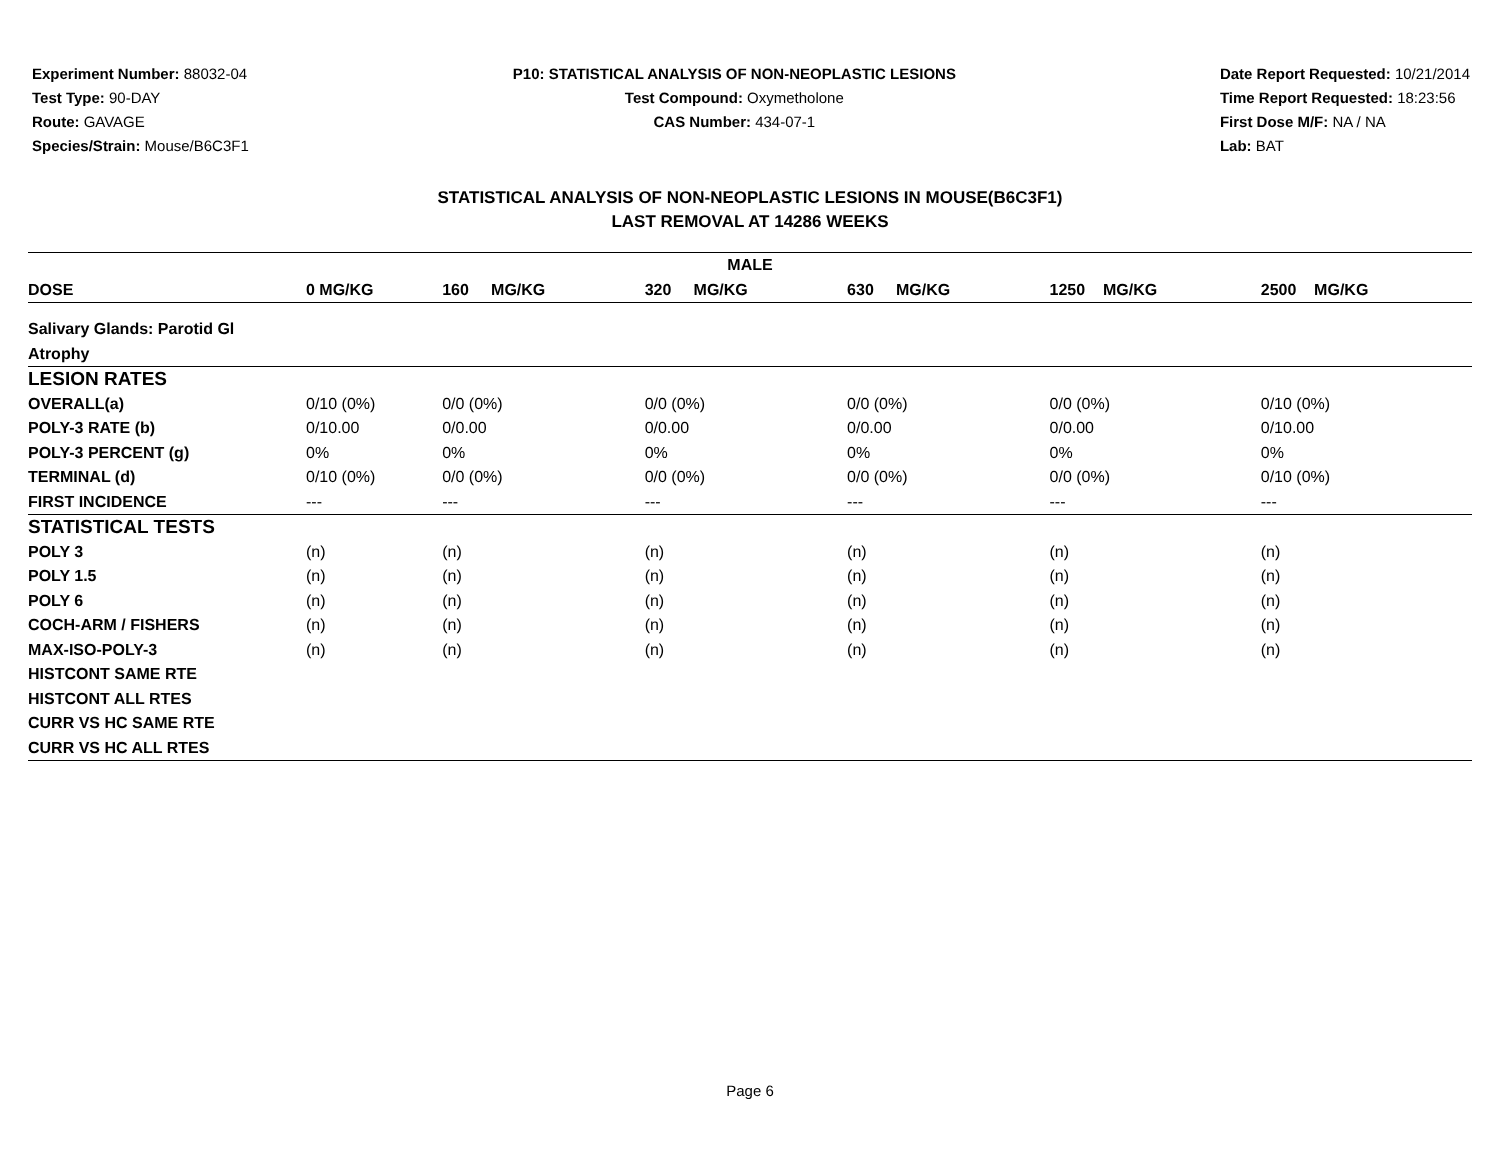Experiment Number: 88032-04
Test Type: 90-DAY
Route: GAVAGE
Species/Strain: Mouse/B6C3F1
P10: STATISTICAL ANALYSIS OF NON-NEOPLASTIC LESIONS
Test Compound: Oxymetholone
CAS Number: 434-07-1
Date Report Requested: 10/21/2014
Time Report Requested: 18:23:56
First Dose M/F: NA / NA
Lab: BAT
STATISTICAL ANALYSIS OF NON-NEOPLASTIC LESIONS IN MOUSE(B6C3F1)
LAST REMOVAL AT 14286 WEEKS
| MALE | | | | | | |
| --- | --- | --- | --- | --- | --- | --- |
| DOSE | 0 MG/KG | 160 MG/KG | 320 MG/KG | 630 MG/KG | 1250 MG/KG | 2500 MG/KG |
| Salivary Glands: Parotid Gl | | | | | | |
| Atrophy | | | | | | |
| LESION RATES | | | | | | |
| OVERALL(a) | 0/10 (0%) | 0/0 (0%) | 0/0 (0%) | 0/0 (0%) | 0/0 (0%) | 0/10 (0%) |
| POLY-3 RATE (b) | 0/10.00 | 0/0.00 | 0/0.00 | 0/0.00 | 0/0.00 | 0/10.00 |
| POLY-3 PERCENT (g) | 0% | 0% | 0% | 0% | 0% | 0% |
| TERMINAL (d) | 0/10 (0%) | 0/0 (0%) | 0/0 (0%) | 0/0 (0%) | 0/0 (0%) | 0/10 (0%) |
| FIRST INCIDENCE | --- | --- | --- | --- | --- | --- |
| STATISTICAL TESTS | | | | | | |
| POLY 3 | (n) | (n) | (n) | (n) | (n) | (n) |
| POLY 1.5 | (n) | (n) | (n) | (n) | (n) | (n) |
| POLY 6 | (n) | (n) | (n) | (n) | (n) | (n) |
| COCH-ARM / FISHERS | (n) | (n) | (n) | (n) | (n) | (n) |
| MAX-ISO-POLY-3 | (n) | (n) | (n) | (n) | (n) | (n) |
| HISTCONT SAME RTE | | | | | | |
| HISTCONT ALL RTES | | | | | | |
| CURR VS HC SAME RTE | | | | | | |
| CURR VS HC ALL RTES | | | | | | |
Page 6